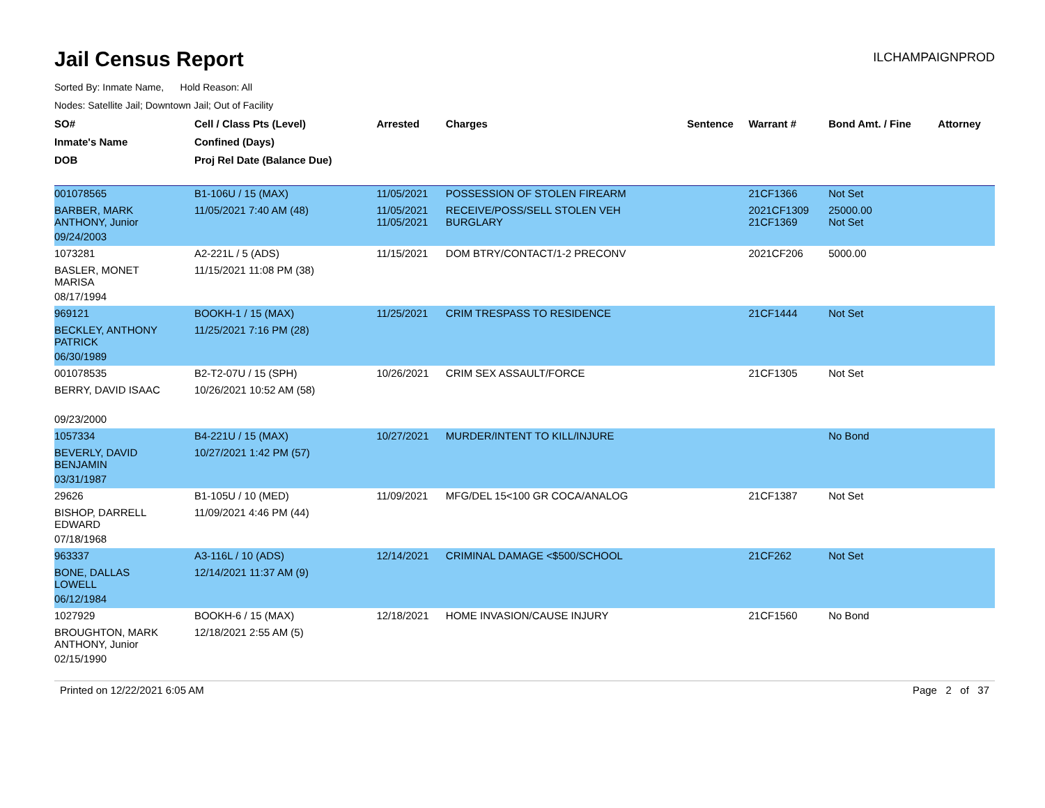Jail Census Report
ILCHAMPAIGNPROD
Sorted By: Inmate Name, Hold Reason: All
Nodes: Satellite Jail; Downtown Jail; Out of Facility
| SO# | Cell / Class Pts (Level) | Arrested | Charges | Sentence | Warrant # | Bond Amt. / Fine | Attorney |
| --- | --- | --- | --- | --- | --- | --- | --- |
| Inmate's Name | Confined (Days) | | | | | | |
| DOB | Proj Rel Date (Balance Due) | | | | | | |
| 001078565 | B1-106U / 15 (MAX) | 11/05/2021 | POSSESSION OF STOLEN FIREARM | | 21CF1366 | Not Set | |
| BARBER, MARK ANTHONY, Junior | 11/05/2021 7:40 AM (48) | 11/05/2021 11/05/2021 | RECEIVE/POSS/SELL STOLEN VEH BURGLARY | | 2021CF1309 21CF1369 | 25000.00 Not Set | |
| 09/24/2003 | | | | | | | |
| 1073281 | A2-221L / 5 (ADS) | 11/15/2021 | DOM BTRY/CONTACT/1-2 PRECONV | | 2021CF206 | 5000.00 | |
| BASLER, MONET MARISA | 11/15/2021 11:08 PM (38) | | | | | | |
| 08/17/1994 | | | | | | | |
| 969121 | BOOKH-1 / 15 (MAX) | 11/25/2021 | CRIM TRESPASS TO RESIDENCE | | 21CF1444 | Not Set | |
| BECKLEY, ANTHONY PATRICK | 11/25/2021 7:16 PM (28) | | | | | | |
| 06/30/1989 | | | | | | | |
| 001078535 | B2-T2-07U / 15 (SPH) | 10/26/2021 | CRIM SEX ASSAULT/FORCE | | 21CF1305 | Not Set | |
| BERRY, DAVID ISAAC | 10/26/2021 10:52 AM (58) | | | | | | |
| 09/23/2000 | | | | | | | |
| 1057334 | B4-221U / 15 (MAX) | 10/27/2021 | MURDER/INTENT TO KILL/INJURE | | | No Bond | |
| BEVERLY, DAVID BENJAMIN | 10/27/2021 1:42 PM (57) | | | | | | |
| 03/31/1987 | | | | | | | |
| 29626 | B1-105U / 10 (MED) | 11/09/2021 | MFG/DEL 15<100 GR COCA/ANALOG | | 21CF1387 | Not Set | |
| BISHOP, DARRELL EDWARD | 11/09/2021 4:46 PM (44) | | | | | | |
| 07/18/1968 | | | | | | | |
| 963337 | A3-116L / 10 (ADS) | 12/14/2021 | CRIMINAL DAMAGE <$500/SCHOOL | | 21CF262 | Not Set | |
| BONE, DALLAS LOWELL | 12/14/2021 11:37 AM (9) | | | | | | |
| 06/12/1984 | | | | | | | |
| 1027929 | BOOKH-6 / 15 (MAX) | 12/18/2021 | HOME INVASION/CAUSE INJURY | | 21CF1560 | No Bond | |
| BROUGHTON, MARK ANTHONY, Junior | 12/18/2021 2:55 AM (5) | | | | | | |
| 02/15/1990 | | | | | | | |
Printed on 12/22/2021 6:05 AM Page 2 of 37